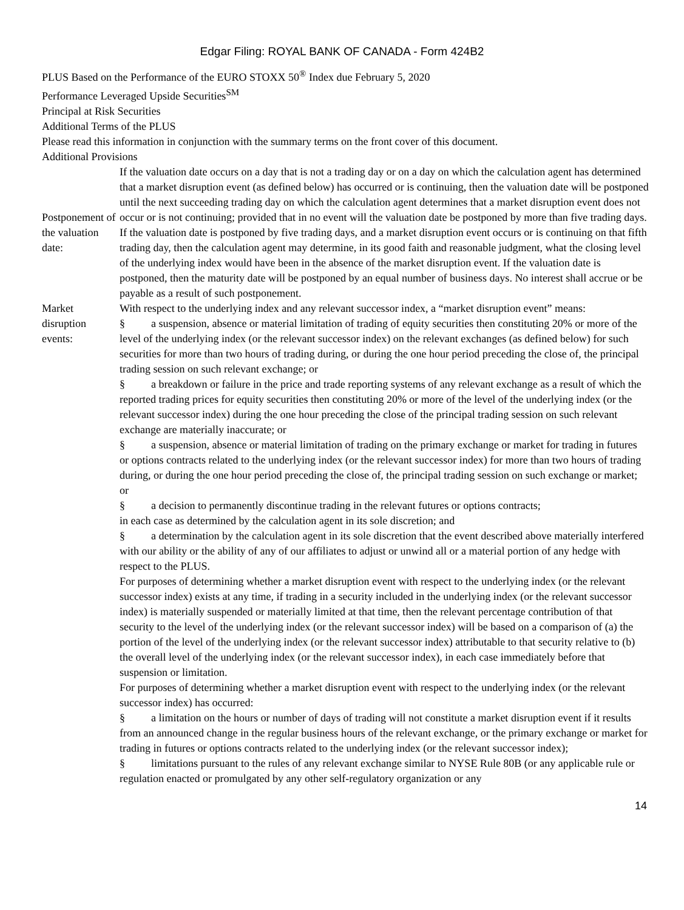Edgar Filing: ROYAL BANK OF CANADA - Form 424B2
PLUS Based on the Performance of the EURO STOXX 50<sup>®</sup> Index due February 5, 2020
Performance Leveraged Upside Securities<sup>SM</sup>
Principal at Risk Securities
Additional Terms of the PLUS
Please read this information in conjunction with the summary terms on the front cover of this document.
Additional Provisions
| Postponement of the valuation date: | If the valuation date occurs on a day that is not a trading day or on a day on which the calculation agent has determined that a market disruption event (as defined below) has occurred or is continuing, then the valuation date will be postponed until the next succeeding trading day on which the calculation agent determines that a market disruption event does not occur or is not continuing; provided that in no event will the valuation date be postponed by more than five trading days. If the valuation date is postponed by five trading days, and a market disruption event occurs or is continuing on that fifth trading day, then the calculation agent may determine, in its good faith and reasonable judgment, what the closing level of the underlying index would have been in the absence of the market disruption event. If the valuation date is postponed, then the maturity date will be postponed by an equal number of business days. No interest shall accrue or be payable as a result of such postponement. |
| Market disruption events: | With respect to the underlying index and any relevant successor index, a “market disruption event” means: § a suspension, absence or material limitation of trading of equity securities then constituting 20% or more of the level of the underlying index (or the relevant successor index) on the relevant exchanges (as defined below) for such securities for more than two hours of trading during, or during the one hour period preceding the close of, the principal trading session on such relevant exchange; or § a breakdown or failure in the price and trade reporting systems of any relevant exchange as a result of which the reported trading prices for equity securities then constituting 20% or more of the level of the underlying index (or the relevant successor index) during the one hour preceding the close of the principal trading session on such relevant exchange are materially inaccurate; or § a suspension, absence or material limitation of trading on the primary exchange or market for trading in futures or options contracts related to the underlying index (or the relevant successor index) for more than two hours of trading during, or during the one hour period preceding the close of, the principal trading session on such exchange or market; or § a decision to permanently discontinue trading in the relevant futures or options contracts; in each case as determined by the calculation agent in its sole discretion; and § a determination by the calculation agent in its sole discretion that the event described above materially interfered with our ability or the ability of any of our affiliates to adjust or unwind all or a material portion of any hedge with respect to the PLUS. For purposes of determining whether a market disruption event with respect to the underlying index (or the relevant successor index) exists at any time, if trading in a security included in the underlying index (or the relevant successor index) is materially suspended or materially limited at that time, then the relevant percentage contribution of that security to the level of the underlying index (or the relevant successor index) will be based on a comparison of (a) the portion of the level of the underlying index (or the relevant successor index) attributable to that security relative to (b) the overall level of the underlying index (or the relevant successor index), in each case immediately before that suspension or limitation. For purposes of determining whether a market disruption event with respect to the underlying index (or the relevant successor index) has occurred: § a limitation on the hours or number of days of trading will not constitute a market disruption event if it results from an announced change in the regular business hours of the relevant exchange, or the primary exchange or market for trading in futures or options contracts related to the underlying index (or the relevant successor index); § limitations pursuant to the rules of any relevant exchange similar to NYSE Rule 80B (or any applicable rule or regulation enacted or promulgated by any other self-regulatory organization or any |
14